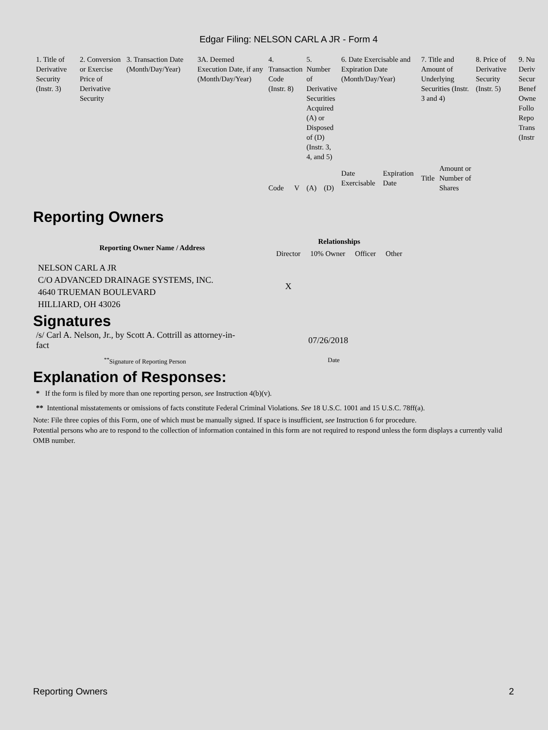Edgar Filing: NELSON CARL A JR - Form 4
| 1. Title of Derivative Security (Instr. 3) | 2. Conversion or Exercise Price of Derivative Security | 3. Transaction Date (Month/Day/Year) | 3A. Deemed Execution Date, if any (Month/Day/Year) | 4. Transaction Code (Instr. 8) | | 5. Number of Derivative Securities Acquired (A) or Disposed of (D) (Instr. 3, 4, and 5) | | 6. Date Exercisable and Expiration Date (Month/Day/Year) | | 7. Title and Amount of Underlying Securities (Instr. 3 and 4) | | 8. Price of Derivative Security (Instr. 5) | 9. Nu Deriv Secur Benef Owne Follo Repo Trans (Instr |
| | | | | Code | V | (A) | (D) | Date Exercisable | Expiration Date | Title | Amount or Number of Shares | | |
Reporting Owners
| Reporting Owner Name / Address | Relationships | | | |
| --- | --- | --- | --- | --- |
| | Director | 10% Owner | Officer | Other |
| NELSON CARL A JR C/O ADVANCED DRAINAGE SYSTEMS, INC. 4640 TRUEMAN BOULEVARD HILLIARD, OH 43026 | X | | | |
Signatures
/s/ Carl A. Nelson, Jr., by Scott A. Cottrill as attorney-in-fact
07/26/2018
<sup>**</sup> Signature of Reporting Person Date
Explanation of Responses:
* If the form is filed by more than one reporting person, see Instruction 4(b)(v).
** Intentional misstatements or omissions of facts constitute Federal Criminal Violations. See 18 U.S.C. 1001 and 15 U.S.C. 78ff(a).
Note: File three copies of this Form, one of which must be manually signed. If space is insufficient, see Instruction 6 for procedure.
Potential persons who are to respond to the collection of information contained in this form are not required to respond unless the form displays a currently valid OMB number.
Reporting Owners 2